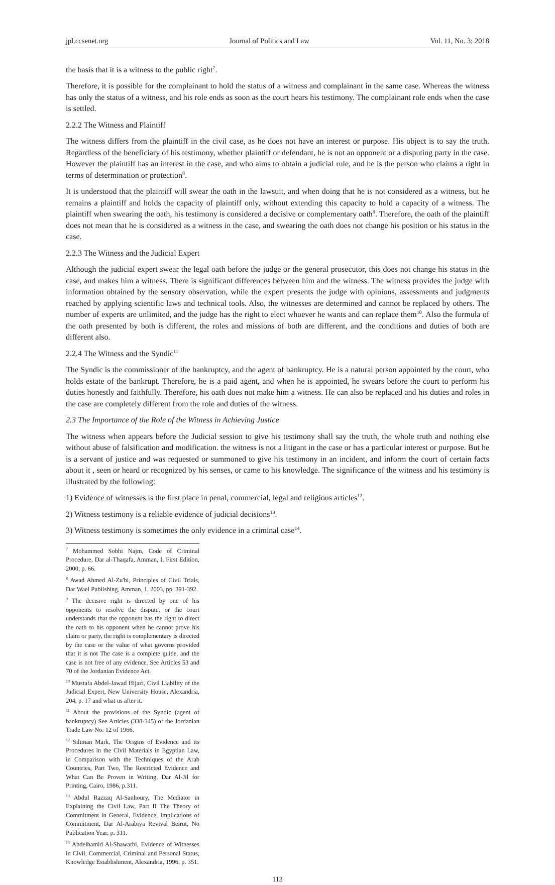jpl.ccsenet.org Journal of Politics and Law Vol. 11, No. 3; 2018
the basis that it is a witness to the public right<sup>7</sup>.
Therefore, it is possible for the complainant to hold the status of a witness and complainant in the same case. Whereas the witness has only the status of a witness, and his role ends as soon as the court hears his testimony. The complainant role ends when the case is settled.
2.2.2 The Witness and Plaintiff
The witness differs from the plaintiff in the civil case, as he does not have an interest or purpose. His object is to say the truth. Regardless of the beneficiary of his testimony, whether plaintiff or defendant, he is not an opponent or a disputing party in the case. However the plaintiff has an interest in the case, and who aims to obtain a judicial rule, and he is the person who claims a right in terms of determination or protection<sup>8</sup>.
It is understood that the plaintiff will swear the oath in the lawsuit, and when doing that he is not considered as a witness, but he remains a plaintiff and holds the capacity of plaintiff only, without extending this capacity to hold a capacity of a witness. The plaintiff when swearing the oath, his testimony is considered a decisive or complementary oath<sup>9</sup>. Therefore, the oath of the plaintiff does not mean that he is considered as a witness in the case, and swearing the oath does not change his position or his status in the case.
2.2.3 The Witness and the Judicial Expert
Although the judicial expert swear the legal oath before the judge or the general prosecutor, this does not change his status in the case, and makes him a witness. There is significant differences between him and the witness. The witness provides the judge with information obtained by the sensory observation, while the expert presents the judge with opinions, assessments and judgments reached by applying scientific laws and technical tools. Also, the witnesses are determined and cannot be replaced by others. The number of experts are unlimited, and the judge has the right to elect whoever he wants and can replace them<sup>10</sup>. Also the formula of the oath presented by both is different, the roles and missions of both are different, and the conditions and duties of both are different also.
2.2.4 The Witness and the Syndic<sup>11</sup>
The Syndic is the commissioner of the bankruptcy, and the agent of bankruptcy. He is a natural person appointed by the court, who holds estate of the bankrupt. Therefore, he is a paid agent, and when he is appointed, he swears before the court to perform his duties honestly and faithfully. Therefore, his oath does not make him a witness. He can also be replaced and his duties and roles in the case are completely different from the role and duties of the witness.
2.3 The Importance of the Role of the Witness in Achieving Justice
The witness when appears before the Judicial session to give his testimony shall say the truth, the whole truth and nothing else without abuse of falsification and modification. the witness is not a litigant in the case or has a particular interest or purpose. But he is a servant of justice and was requested or summoned to give his testimony in an incident, and inform the court of certain facts about it , seen or heard or recognized by his senses, or came to his knowledge. The significance of the witness and his testimony is illustrated by the following:
1) Evidence of witnesses is the first place in penal, commercial, legal and religious articles<sup>12</sup>.
2) Witness testimony is a reliable evidence of judicial decisions<sup>13</sup>.
3) Witness testimony is sometimes the only evidence in a criminal case<sup>14</sup>.
<sup>7</sup> Mohammed Sobhi Najm, Code of Criminal Procedure, Dar al-Thaqafa, Amman, I, First Edition, 2000, p. 66.
<sup>8</sup> Awad Ahmed Al-Zu'bi, Principles of Civil Trials, Dar Wael Publishing, Amman, 1, 2003, pp. 391-392.
<sup>9</sup> The decisive right is directed by one of his opponents to resolve the dispute, or the court understands that the opponent has the right to direct the oath to his opponent when he cannot prove his claim or party, the right is complementary is directed by the case or the value of what governs provided that it is not The case is a complete guide, and the case is not free of any evidence. See Articles 53 and 70 of the Jordanian Evidence Act.
<sup>10</sup> Mustafa Abdel-Jawad Hijazi, Civil Liability of the Judicial Expert, New University House, Alexandria, 204, p. 17 and what us after it.
<sup>11</sup> About the provisions of the Syndic (agent of bankruptcy) See Articles (338-345) of the Jordanian Trade Law No. 12 of 1966.
<sup>12</sup> Siliman Mark, The Origins of Evidence and its Procedures in the Civil Materials in Egyptian Law, in Comparison with the Techniques of the Arab Countries, Part Two, The Restricted Evidence and What Can Be Proven in Writing, Dar Al-Jil for Printing, Cairo, 1986, p.311.
<sup>13</sup> Abdul Razzaq Al-Sanhoury, The Mediator in Explaining the Civil Law, Part II The Theory of Commitment in General, Evidence, Implications of Commitment, Dar Al-Arabiya Revival Beirut, No Publication Year, p. 311.
<sup>14</sup> Abdelhamid Al-Shawarbi, Evidence of Witnesses in Civil, Commercial, Criminal and Personal Status, Knowledge Establishment, Alexandria, 1996, p. 351.
113